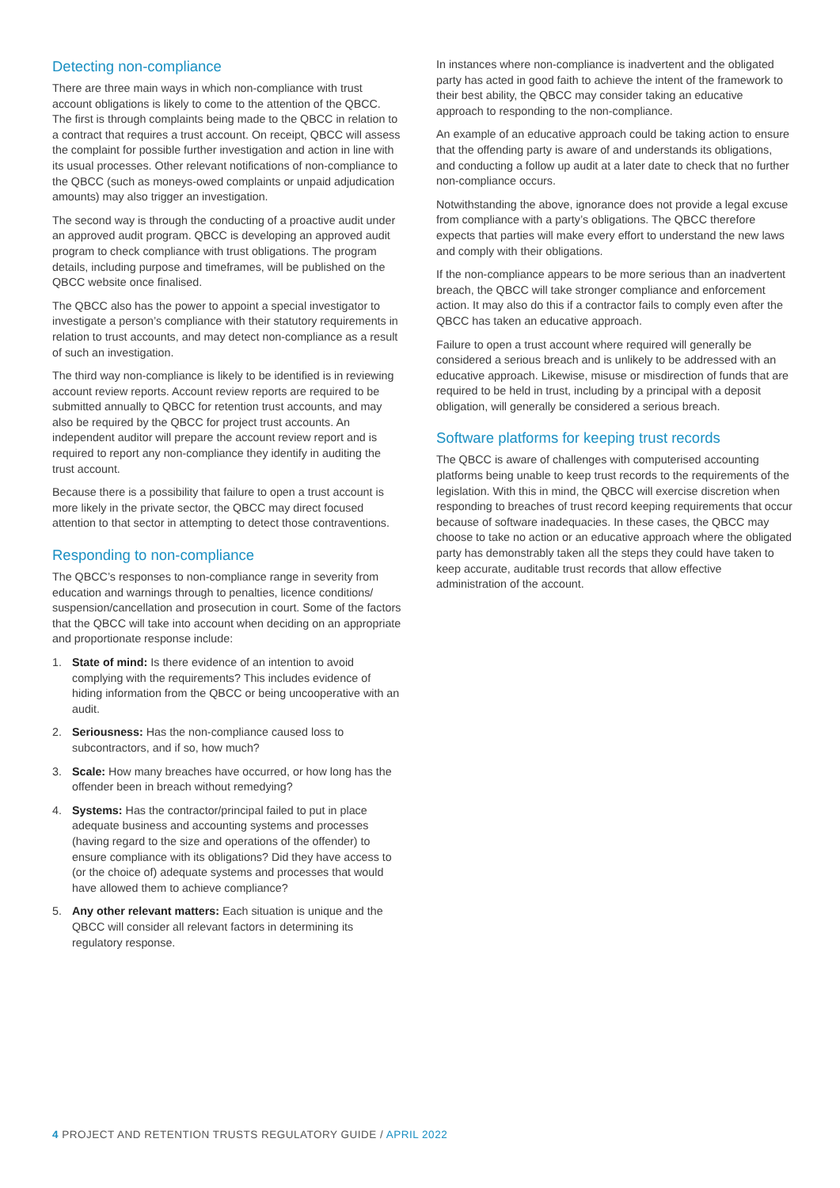Detecting non-compliance
There are three main ways in which non-compliance with trust account obligations is likely to come to the attention of the QBCC. The first is through complaints being made to the QBCC in relation to a contract that requires a trust account. On receipt, QBCC will assess the complaint for possible further investigation and action in line with its usual processes. Other relevant notifications of non-compliance to the QBCC (such as moneys-owed complaints or unpaid adjudication amounts) may also trigger an investigation.
The second way is through the conducting of a proactive audit under an approved audit program. QBCC is developing an approved audit program to check compliance with trust obligations. The program details, including purpose and timeframes, will be published on the QBCC website once finalised.
The QBCC also has the power to appoint a special investigator to investigate a person’s compliance with their statutory requirements in relation to trust accounts, and may detect non-compliance as a result of such an investigation.
The third way non-compliance is likely to be identified is in reviewing account review reports. Account review reports are required to be submitted annually to QBCC for retention trust accounts, and may also be required by the QBCC for project trust accounts. An independent auditor will prepare the account review report and is required to report any non-compliance they identify in auditing the trust account.
Because there is a possibility that failure to open a trust account is more likely in the private sector, the QBCC may direct focused attention to that sector in attempting to detect those contraventions.
Responding to non-compliance
The QBCC’s responses to non-compliance range in severity from education and warnings through to penalties, licence conditions/ suspension/cancellation and prosecution in court. Some of the factors that the QBCC will take into account when deciding on an appropriate and proportionate response include:
1. State of mind: Is there evidence of an intention to avoid complying with the requirements? This includes evidence of hiding information from the QBCC or being uncooperative with an audit.
2. Seriousness: Has the non-compliance caused loss to subcontractors, and if so, how much?
3. Scale: How many breaches have occurred, or how long has the offender been in breach without remedying?
4. Systems: Has the contractor/principal failed to put in place adequate business and accounting systems and processes (having regard to the size and operations of the offender) to ensure compliance with its obligations? Did they have access to (or the choice of) adequate systems and processes that would have allowed them to achieve compliance?
5. Any other relevant matters: Each situation is unique and the QBCC will consider all relevant factors in determining its regulatory response.
In instances where non-compliance is inadvertent and the obligated party has acted in good faith to achieve the intent of the framework to their best ability, the QBCC may consider taking an educative approach to responding to the non-compliance.
An example of an educative approach could be taking action to ensure that the offending party is aware of and understands its obligations, and conducting a follow up audit at a later date to check that no further non-compliance occurs.
Notwithstanding the above, ignorance does not provide a legal excuse from compliance with a party’s obligations. The QBCC therefore expects that parties will make every effort to understand the new laws and comply with their obligations.
If the non-compliance appears to be more serious than an inadvertent breach, the QBCC will take stronger compliance and enforcement action. It may also do this if a contractor fails to comply even after the QBCC has taken an educative approach.
Failure to open a trust account where required will generally be considered a serious breach and is unlikely to be addressed with an educative approach. Likewise, misuse or misdirection of funds that are required to be held in trust, including by a principal with a deposit obligation, will generally be considered a serious breach.
Software platforms for keeping trust records
The QBCC is aware of challenges with computerised accounting platforms being unable to keep trust records to the requirements of the legislation. With this in mind, the QBCC will exercise discretion when responding to breaches of trust record keeping requirements that occur because of software inadequacies. In these cases, the QBCC may choose to take no action or an educative approach where the obligated party has demonstrably taken all the steps they could have taken to keep accurate, auditable trust records that allow effective administration of the account.
4 PROJECT AND RETENTION TRUSTS REGULATORY GUIDE / APRIL 2022